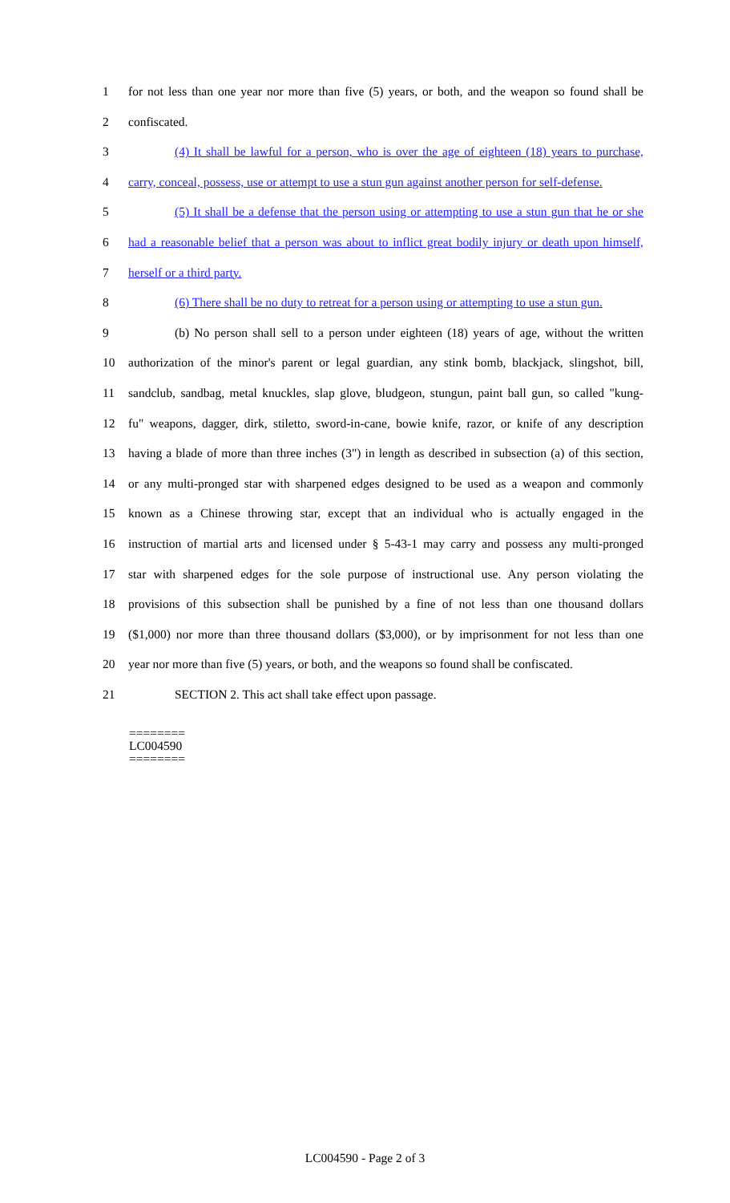1 for not less than one year nor more than five (5) years, or both, and the weapon so found shall be
2 confiscated.
3 (4) It shall be lawful for a person, who is over the age of eighteen (18) years to purchase,
4 carry, conceal, possess, use or attempt to use a stun gun against another person for self-defense.
5 (5) It shall be a defense that the person using or attempting to use a stun gun that he or she
6 had a reasonable belief that a person was about to inflict great bodily injury or death upon himself,
7 herself or a third party.
8 (6) There shall be no duty to retreat for a person using or attempting to use a stun gun.
9 (b) No person shall sell to a person under eighteen (18) years of age, without the written
10 authorization of the minor's parent or legal guardian, any stink bomb, blackjack, slingshot, bill,
11 sandclub, sandbag, metal knuckles, slap glove, bludgeon, stungun, paint ball gun, so called "kung-
12 fu" weapons, dagger, dirk, stiletto, sword-in-cane, bowie knife, razor, or knife of any description
13 having a blade of more than three inches (3") in length as described in subsection (a) of this section,
14 or any multi-pronged star with sharpened edges designed to be used as a weapon and commonly
15 known as a Chinese throwing star, except that an individual who is actually engaged in the
16 instruction of martial arts and licensed under § 5-43-1 may carry and possess any multi-pronged
17 star with sharpened edges for the sole purpose of instructional use. Any person violating the
18 provisions of this subsection shall be punished by a fine of not less than one thousand dollars
19 ($1,000) nor more than three thousand dollars ($3,000), or by imprisonment for not less than one
20 year nor more than five (5) years, or both, and the weapons so found shall be confiscated.
21 SECTION 2. This act shall take effect upon passage.
========
LC004590
========
LC004590 - Page 2 of 3